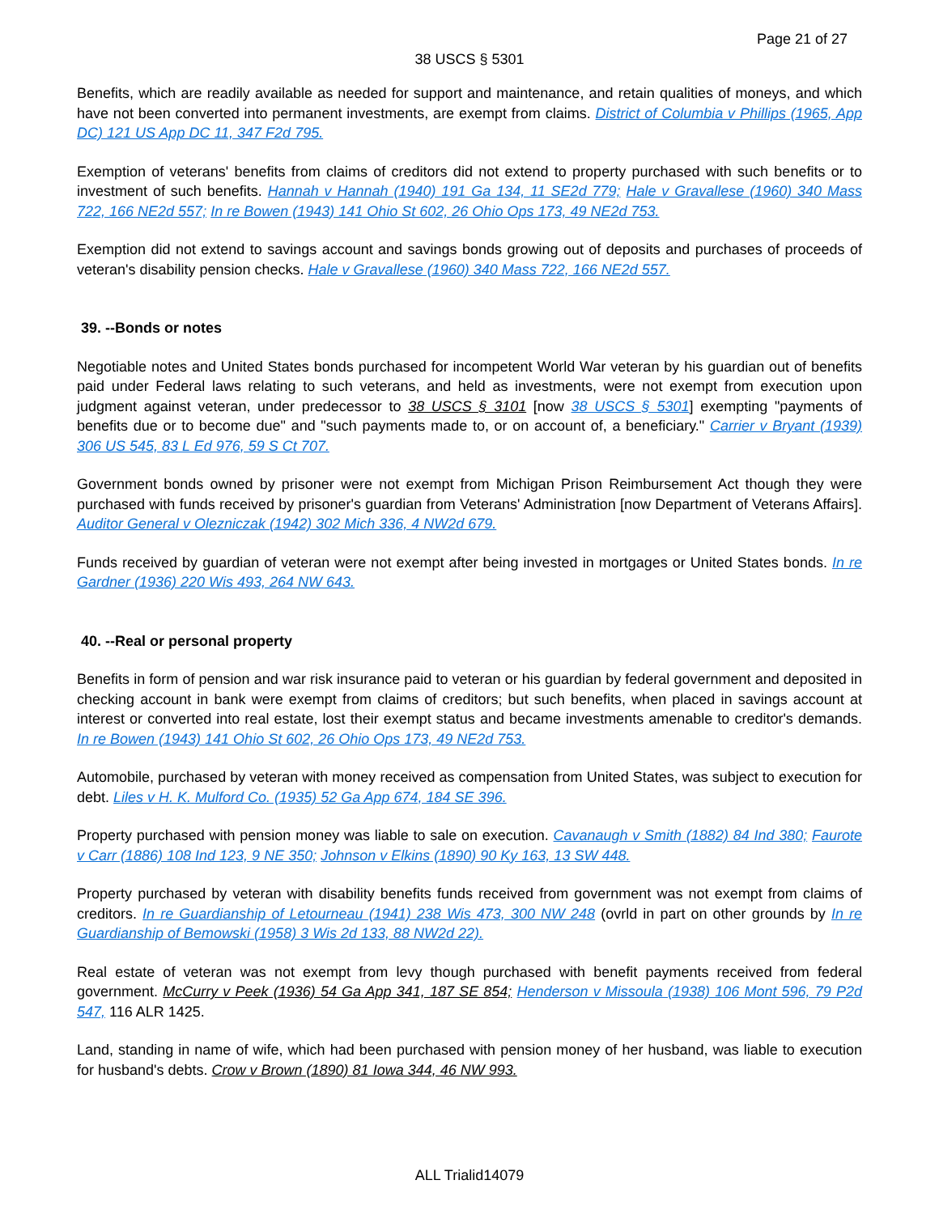Page 21 of 27
38 USCS § 5301
Benefits, which are readily available as needed for support and maintenance, and retain qualities of moneys, and which have not been converted into permanent investments, are exempt from claims. District of Columbia v Phillips (1965, App DC) 121 US App DC 11, 347 F2d 795.
Exemption of veterans' benefits from claims of creditors did not extend to property purchased with such benefits or to investment of such benefits. Hannah v Hannah (1940) 191 Ga 134, 11 SE2d 779; Hale v Gravallese (1960) 340 Mass 722, 166 NE2d 557; In re Bowen (1943) 141 Ohio St 602, 26 Ohio Ops 173, 49 NE2d 753.
Exemption did not extend to savings account and savings bonds growing out of deposits and purchases of proceeds of veteran's disability pension checks. Hale v Gravallese (1960) 340 Mass 722, 166 NE2d 557.
39. --Bonds or notes
Negotiable notes and United States bonds purchased for incompetent World War veteran by his guardian out of benefits paid under Federal laws relating to such veterans, and held as investments, were not exempt from execution upon judgment against veteran, under predecessor to 38 USCS § 3101 [now 38 USCS § 5301] exempting "payments of benefits due or to become due" and "such payments made to, or on account of, a beneficiary." Carrier v Bryant (1939) 306 US 545, 83 L Ed 976, 59 S Ct 707.
Government bonds owned by prisoner were not exempt from Michigan Prison Reimbursement Act though they were purchased with funds received by prisoner's guardian from Veterans' Administration [now Department of Veterans Affairs]. Auditor General v Olezniczak (1942) 302 Mich 336, 4 NW2d 679.
Funds received by guardian of veteran were not exempt after being invested in mortgages or United States bonds. In re Gardner (1936) 220 Wis 493, 264 NW 643.
40. --Real or personal property
Benefits in form of pension and war risk insurance paid to veteran or his guardian by federal government and deposited in checking account in bank were exempt from claims of creditors; but such benefits, when placed in savings account at interest or converted into real estate, lost their exempt status and became investments amenable to creditor's demands. In re Bowen (1943) 141 Ohio St 602, 26 Ohio Ops 173, 49 NE2d 753.
Automobile, purchased by veteran with money received as compensation from United States, was subject to execution for debt. Liles v H. K. Mulford Co. (1935) 52 Ga App 674, 184 SE 396.
Property purchased with pension money was liable to sale on execution. Cavanaugh v Smith (1882) 84 Ind 380; Faurote v Carr (1886) 108 Ind 123, 9 NE 350; Johnson v Elkins (1890) 90 Ky 163, 13 SW 448.
Property purchased by veteran with disability benefits funds received from government was not exempt from claims of creditors. In re Guardianship of Letourneau (1941) 238 Wis 473, 300 NW 248 (ovrld in part on other grounds by In re Guardianship of Bemowski (1958) 3 Wis 2d 133, 88 NW2d 22).
Real estate of veteran was not exempt from levy though purchased with benefit payments received from federal government. McCurry v Peek (1936) 54 Ga App 341, 187 SE 854; Henderson v Missoula (1938) 106 Mont 596, 79 P2d 547, 116 ALR 1425.
Land, standing in name of wife, which had been purchased with pension money of her husband, was liable to execution for husband's debts. Crow v Brown (1890) 81 Iowa 344, 46 NW 993.
ALL Trialid14079